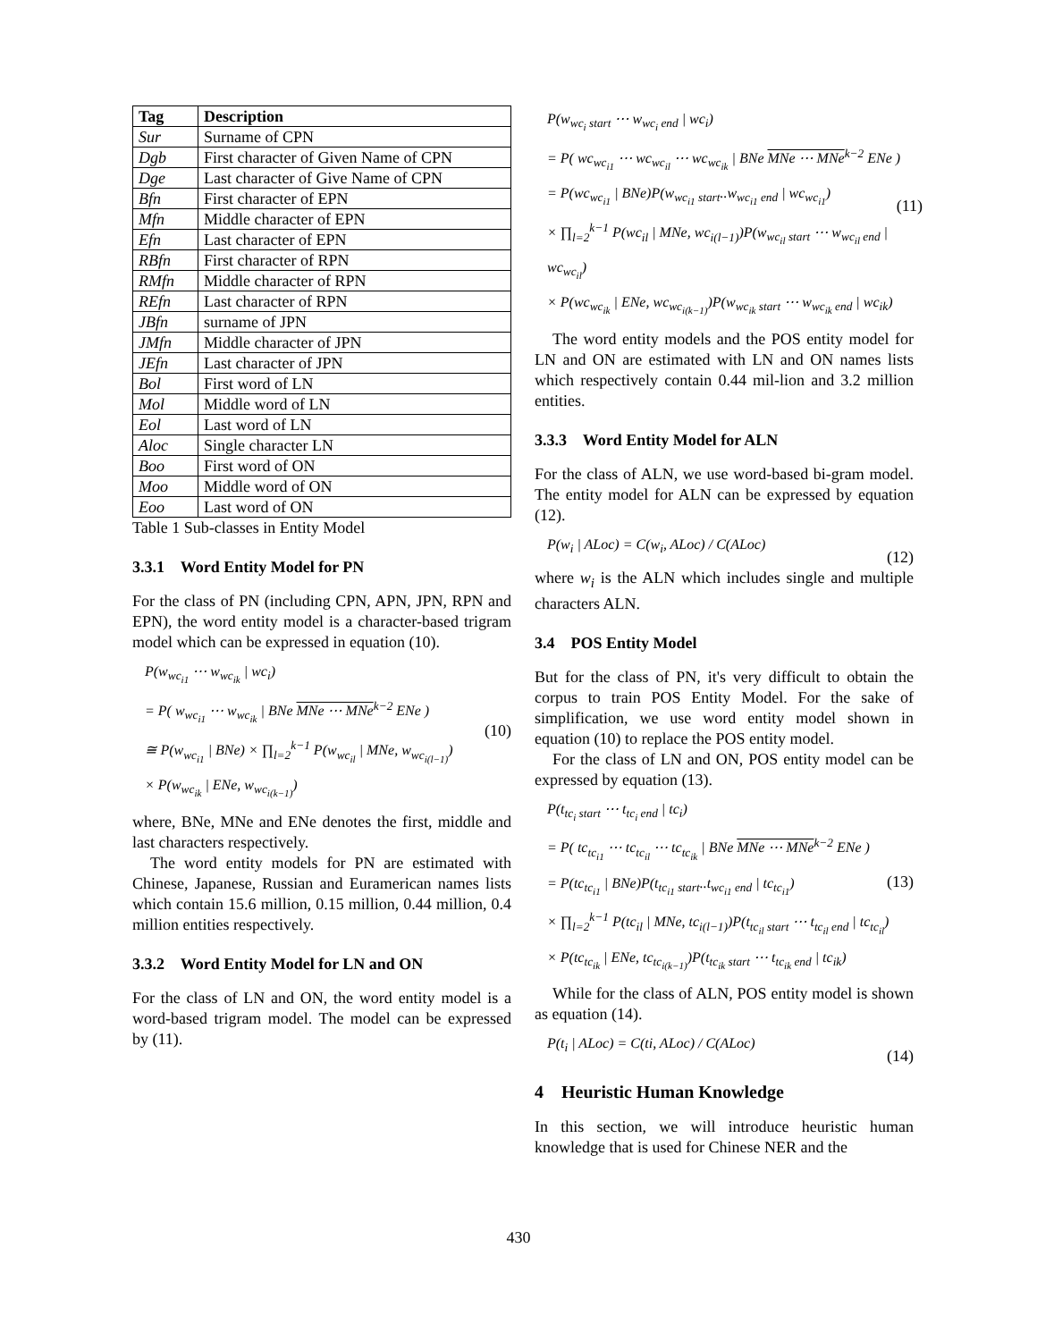| Tag | Description |
| --- | --- |
| Sur | Surname of CPN |
| Dgb | First character of Given Name of CPN |
| Dge | Last character of Give Name of CPN |
| Bfn | First character of EPN |
| Mfn | Middle character of EPN |
| Efn | Last character of EPN |
| RBfn | First character of RPN |
| RMfn | Middle character of RPN |
| REfn | Last character of RPN |
| JBfn | surname of JPN |
| JMfn | Middle character of JPN |
| JEfn | Last character of JPN |
| Bol | First word of LN |
| Mol | Middle word of LN |
| Eol | Last word of LN |
| Aloc | Single character LN |
| Boo | First word of ON |
| Moo | Middle word of ON |
| Eoo | Last word of ON |
Table 1 Sub-classes in Entity Model
3.3.1 Word Entity Model for PN
For the class of PN (including CPN, APN, JPN, RPN and EPN), the word entity model is a character-based trigram model which can be expressed in equation (10).
P(w<sub>wc<sub>i1</sub></sub> ⋯ w<sub>wc<sub>ik</sub></sub> | wc<sub>i</sub>)
= P( w<sub>wc<sub>i1</sub></sub> ⋯ w<sub>wc<sub>ik</sub></sub> | BNe MNe ⋯ MNe<sup>k−2</sup> ENe )
≅ P(w<sub>wc<sub>i1</sub></sub> | BNe) × ∏<sub>l=2</sub><sup>k−1</sup> P(w<sub>wc<sub>il</sub></sub> | MNe, w<sub>wc<sub>i(l−1)</sub></sub>)
× P(w<sub>wc<sub>ik</sub></sub> | ENe, w<sub>wc<sub>i(k−1)</sub></sub>) (10)
where, BNe, MNe and ENe denotes the first, middle and last characters respectively.
The word entity models for PN are estimated with Chinese, Japanese, Russian and Euramerican names lists which contain 15.6 million, 0.15 million, 0.44 million, 0.4 million entities respectively.
3.3.2 Word Entity Model for LN and ON
For the class of LN and ON, the word entity model is a word-based trigram model. The model can be expressed by (11).
P(w<sub>wc<sub>i</sub> start</sub> ⋯ w<sub>wc<sub>i</sub> end</sub> | wc<sub>i</sub>)
= P( wc<sub>wc<sub>i1</sub></sub> ⋯ wc<sub>wc<sub>il</sub></sub> ⋯ wc<sub>wc<sub>ik</sub></sub> | BNe MNe ⋯ MNe<sup>k−2</sup> ENe )
= P(wc<sub>wc<sub>i1</sub></sub> | BNe)P(w<sub>wc<sub>i1</sub> start</sub>..w<sub>wc<sub>i1</sub> end</sub> | wc<sub>wc<sub>i1</sub></sub>)
× ∏<sub>l=2</sub><sup>k−1</sup> P(wc<sub>il</sub> | MNe, wc<sub>i(l−1)</sub>)P(w<sub>wc<sub>il</sub> start</sub> ⋯ w<sub>wc<sub>il</sub> end</sub> | wc<sub>wc<sub>il</sub></sub>)
× P(wc<sub>wc<sub>ik</sub></sub> | ENe, wc<sub>wc<sub>i(k−1)</sub></sub>)P(w<sub>wc<sub>ik</sub> start</sub> ⋯ w<sub>wc<sub>ik</sub> end</sub> | wc<sub>ik</sub>) (11)
The word entity models and the POS entity model for LN and ON are estimated with LN and ON names lists which respectively contain 0.44 mil-lion and 3.2 million entities.
3.3.3 Word Entity Model for ALN
For the class of ALN, we use word-based bi-gram model. The entity model for ALN can be expressed by equation (12).
P(w<sub>i</sub> | ALoc) = C(w<sub>i</sub>, ALoc) / C(ALoc) (12)
where w<sub>i</sub> is the ALN which includes single and multiple characters ALN.
3.4 POS Entity Model
But for the class of PN, it's very difficult to obtain the corpus to train POS Entity Model. For the sake of simplification, we use word entity model shown in equation (10) to replace the POS entity model.
For the class of LN and ON, POS entity model can be expressed by equation (13).
P(t<sub>tc<sub>i</sub> start</sub> ⋯ t<sub>tc<sub>i</sub> end</sub> | tc<sub>i</sub>)
= P( tc<sub>tc<sub>i1</sub></sub> ⋯ tc<sub>tc<sub>il</sub></sub> ⋯ tc<sub>tc<sub>ik</sub></sub> | BNe MNe ⋯ MNe<sup>k−2</sup> ENe )
= P(tc<sub>tc<sub>i1</sub></sub> | BNe)P(t<sub>tc<sub>i1</sub> start</sub>..t<sub>wc<sub>i1</sub> end</sub> | tc<sub>tc<sub>i1</sub></sub>)
× ∏<sub>l=2</sub><sup>k−1</sup> P(tc<sub>il</sub> | MNe, tc<sub>i(l−1)</sub>)P(t<sub>tc<sub>il</sub> start</sub> ⋯ t<sub>tc<sub>il</sub> end</sub> | tc<sub>tc<sub>il</sub></sub>)
× P(tc<sub>tc<sub>ik</sub></sub> | ENe, tc<sub>tc<sub>i(k−1)</sub></sub>)P(t<sub>tc<sub>ik</sub> start</sub> ⋯ t<sub>tc<sub>ik</sub> end</sub> | tc<sub>ik</sub>) (13)
While for the class of ALN, POS entity model is shown as equation (14).
P(t<sub>i</sub> | ALoc) = C(ti, ALoc) / C(ALoc) (14)
4 Heuristic Human Knowledge
In this section, we will introduce heuristic human knowledge that is used for Chinese NER and the
430